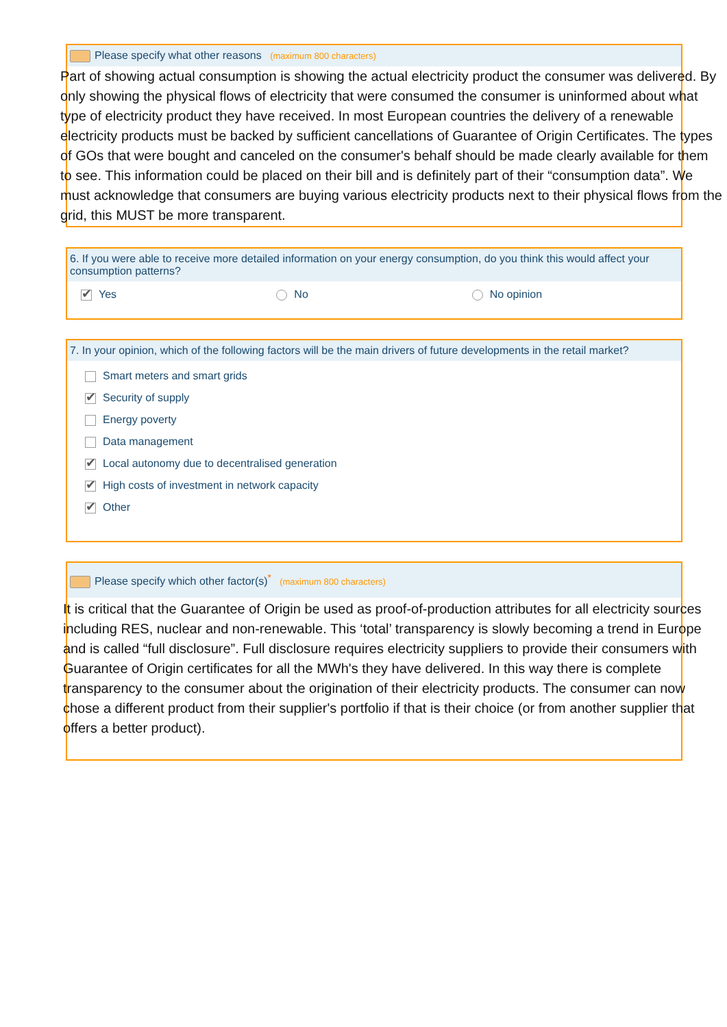Please specify what other reasons (maximum 800 characters)
Part of showing actual consumption is showing the actual electricity product the consumer was delivered. By only showing the physical flows of electricity that were consumed the consumer is uninformed about what type of electricity product they have received. In most European countries the delivery of a renewable electricity products must be backed by sufficient cancellations of Guarantee of Origin Certificates. The types of GOs that were bought and canceled on the consumer's behalf should be made clearly available for them to see. This information could be placed on their bill and is definitely part of their “consumption data”. We must acknowledge that consumers are buying various electricity products next to their physical flows from the grid, this MUST be more transparent.
6. If you were able to receive more detailed information on your energy consumption, do you think this would affect your consumption patterns?
✔ Yes No No opinion
7. In your opinion, which of the following factors will be the main drivers of future developments in the retail market?
Smart meters and smart grids
✔ Security of supply
Energy poverty
Data management
✔ Local autonomy due to decentralised generation
✔ High costs of investment in network capacity
✔ Other
Please specify which other factor(s)<sup>*</sup> (maximum 800 characters)
It is critical that the Guarantee of Origin be used as proof-of-production attributes for all electricity sources including RES, nuclear and non-renewable. This ‘total’ transparency is slowly becoming a trend in Europe and is called “full disclosure”. Full disclosure requires electricity suppliers to provide their consumers with Guarantee of Origin certificates for all the MWh's they have delivered. In this way there is complete transparency to the consumer about the origination of their electricity products. The consumer can now chose a different product from their supplier's portfolio if that is their choice (or from another supplier that offers a better product).